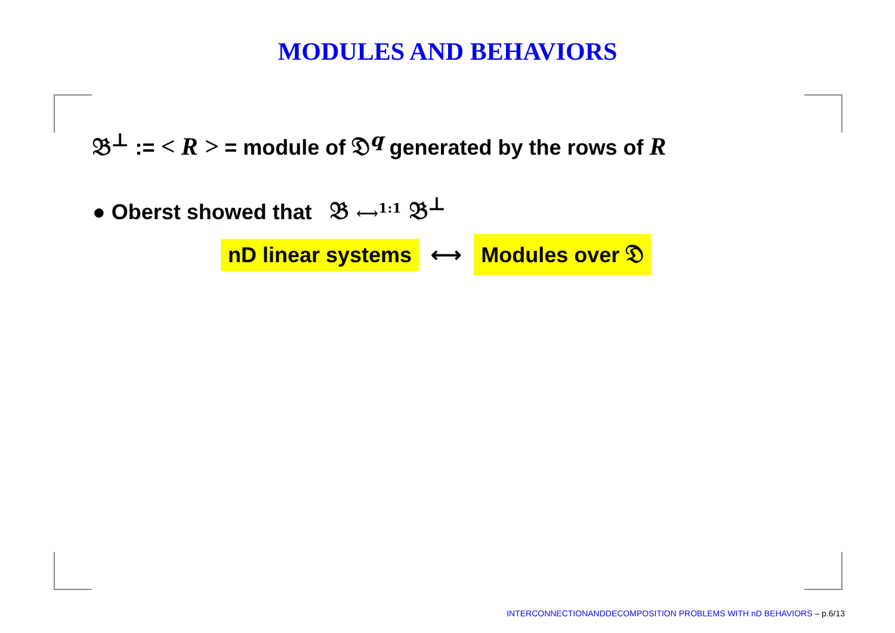MODULES AND BEHAVIORS
𝔅<sup>⊥</sup> := < R > = module of 𝔇<sup>q</sup> generated by the rows of R
● Oberst showed that 𝔅 ⟷<sup>1:1</sup> 𝔅<sup>⊥</sup>
nD linear systems ⟷ Modules over 𝔇
INTERCONNECTIONANDDECOMPOSITION PROBLEMS WITH nD BEHAVIORS – p.6/13